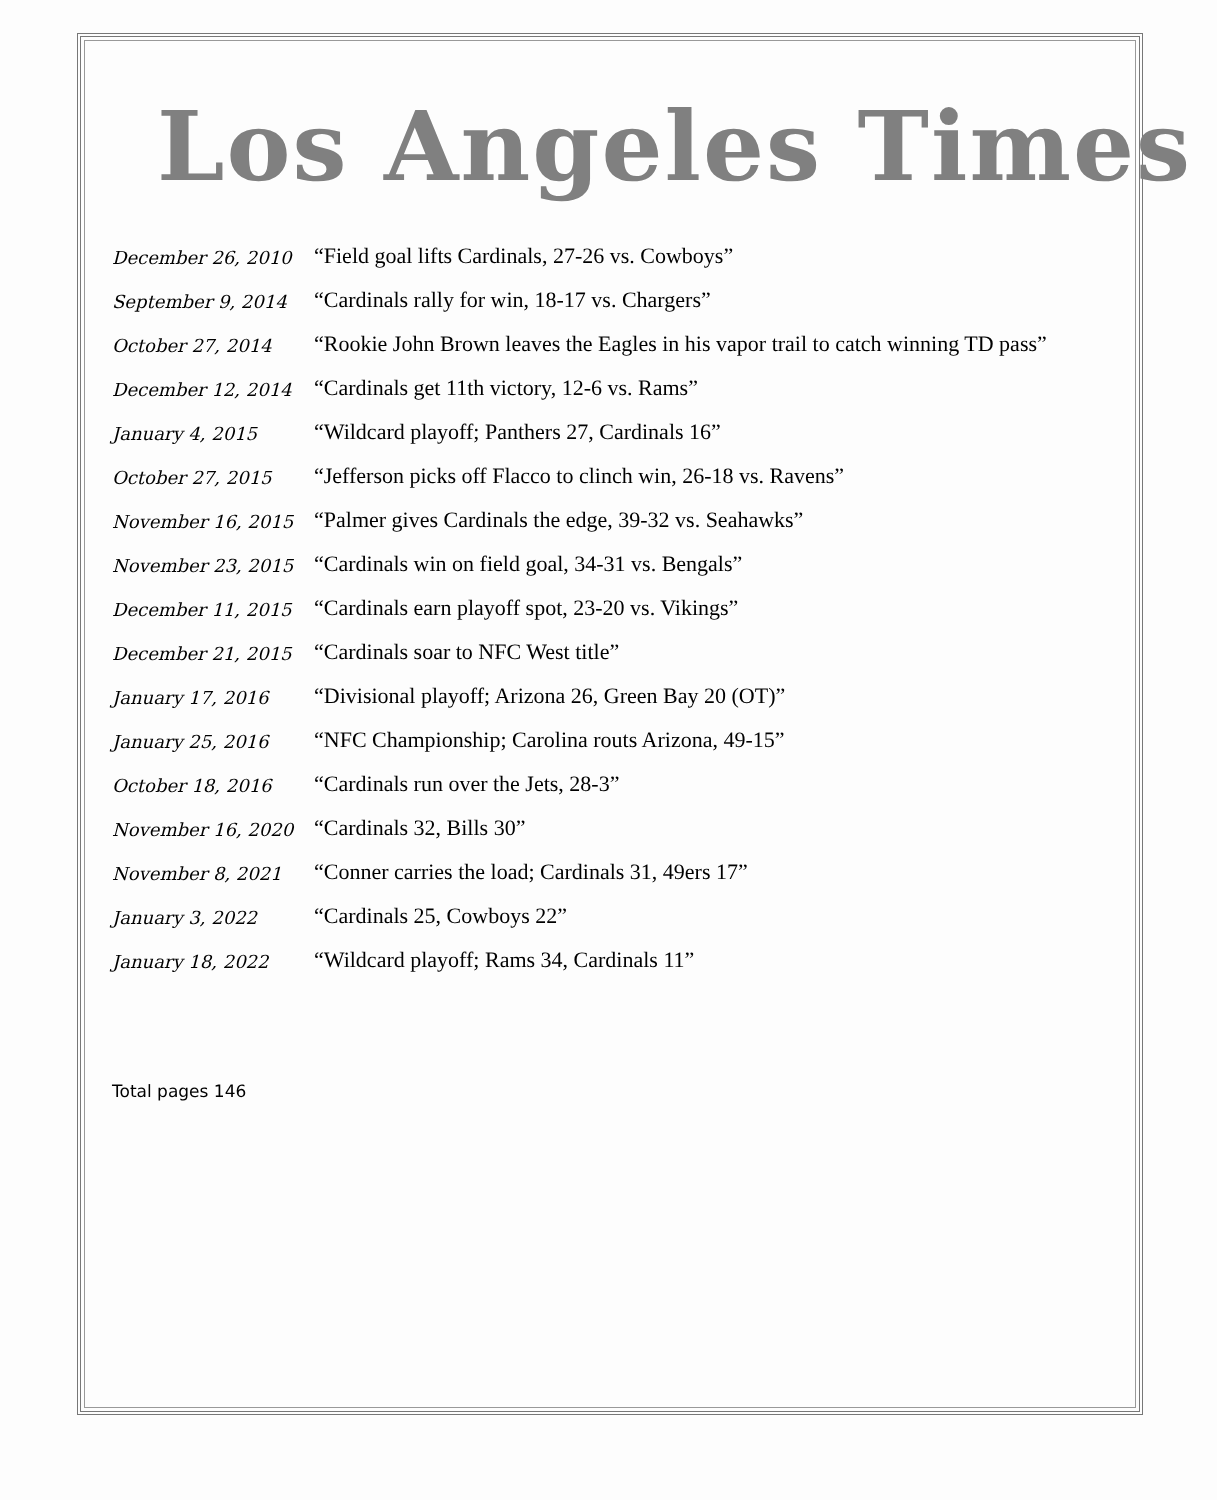Los Angeles Times
| December 26, 2010 | “Field goal lifts Cardinals, 27-26 vs. Cowboys” |
| September 9, 2014 | “Cardinals rally for win, 18-17 vs. Chargers” |
| October 27, 2014 | “Rookie John Brown leaves the Eagles in his vapor trail to catch winning TD pass” |
| December 12, 2014 | “Cardinals get 11th victory, 12-6 vs. Rams” |
| January 4, 2015 | “Wildcard playoff; Panthers 27, Cardinals 16” |
| October 27, 2015 | “Jefferson picks off Flacco to clinch win, 26-18 vs. Ravens” |
| November 16, 2015 | “Palmer gives Cardinals the edge, 39-32 vs. Seahawks” |
| November 23, 2015 | “Cardinals win on field goal, 34-31 vs. Bengals” |
| December 11, 2015 | “Cardinals earn playoff spot, 23-20 vs. Vikings” |
| December 21, 2015 | “Cardinals soar to NFC West title” |
| January 17, 2016 | “Divisional playoff; Arizona 26, Green Bay 20 (OT)” |
| January 25, 2016 | “NFC Championship; Carolina routs Arizona, 49-15” |
| October 18, 2016 | “Cardinals run over the Jets, 28-3” |
| November 16, 2020 | “Cardinals 32, Bills 30” |
| November 8, 2021 | “Conner carries the load; Cardinals 31, 49ers 17” |
| January 3, 2022 | “Cardinals 25, Cowboys 22” |
| January 18, 2022 | “Wildcard playoff; Rams 34, Cardinals 11” |
Total pages 146